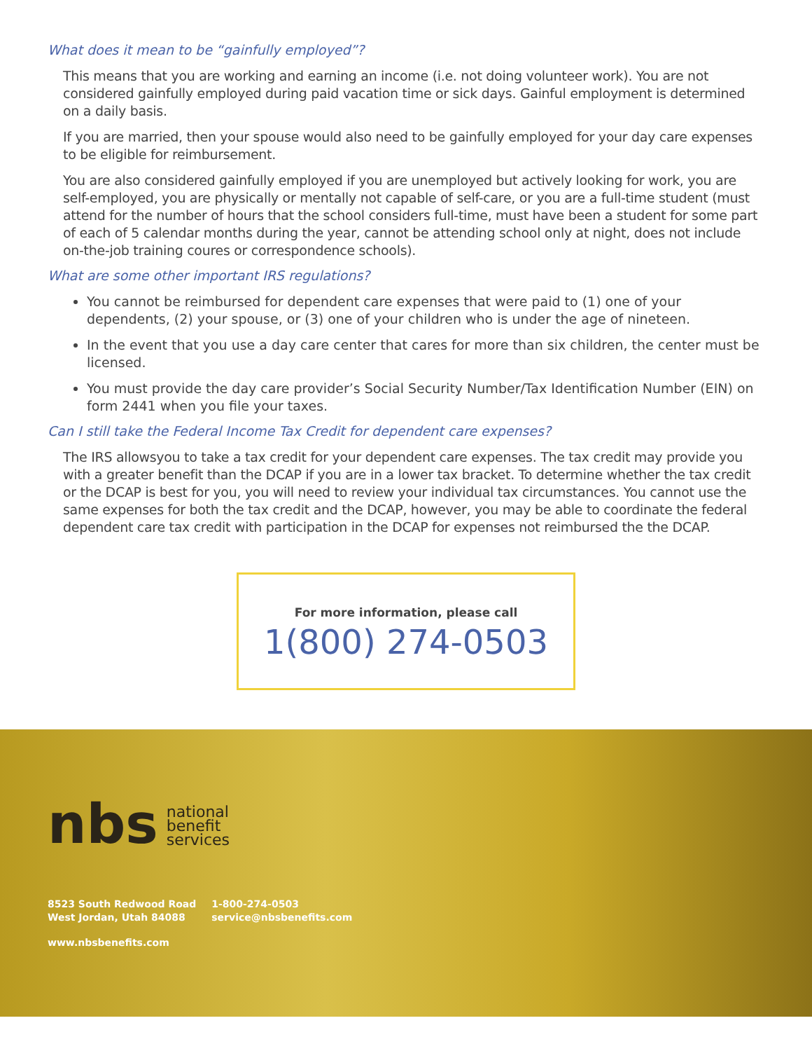What does it mean to be “gainfully employed”?
This means that you are working and earning an income (i.e. not doing volunteer work). You are not considered gainfully employed during paid vacation time or sick days. Gainful employment is determined on a daily basis.
If you are married, then your spouse would also need to be gainfully employed for your day care expenses to be eligible for reimbursement.
You are also considered gainfully employed if you are unemployed but actively looking for work, you are self-employed, you are physically or mentally not capable of self-care, or you are a full-time student (must attend for the number of hours that the school considers full-time, must have been a student for some part of each of 5 calendar months during the year, cannot be attending school only at night, does not include on-the-job training coures or correspondence schools).
What are some other important IRS regulations?
You cannot be reimbursed for dependent care expenses that were paid to (1) one of your dependents, (2) your spouse, or (3) one of your children who is under the age of nineteen.
In the event that you use a day care center that cares for more than six children, the center must be licensed.
You must provide the day care provider’s Social Security Number/Tax Identification Number (EIN) on form 2441 when you file your taxes.
Can I still take the Federal Income Tax Credit for dependent care expenses?
The IRS allowsyou to take a tax credit for your dependent care expenses. The tax credit may provide you with a greater benefit than the DCAP if you are in a lower tax bracket. To determine whether the tax credit or the DCAP is best for you, you will need to review your individual tax circumstances. You cannot use the same expenses for both the tax credit and the DCAP, however, you may be able to coordinate the federal dependent care tax credit with participation in the DCAP for expenses not reimbursed the the DCAP.
For more information, please call
1(800) 274-0503
nbs national
benefit
services
8523 South Redwood Road
West Jordan, Utah 84088
1-800-274-0503
service@nbsbenefits.com
www.nbsbenefits.com